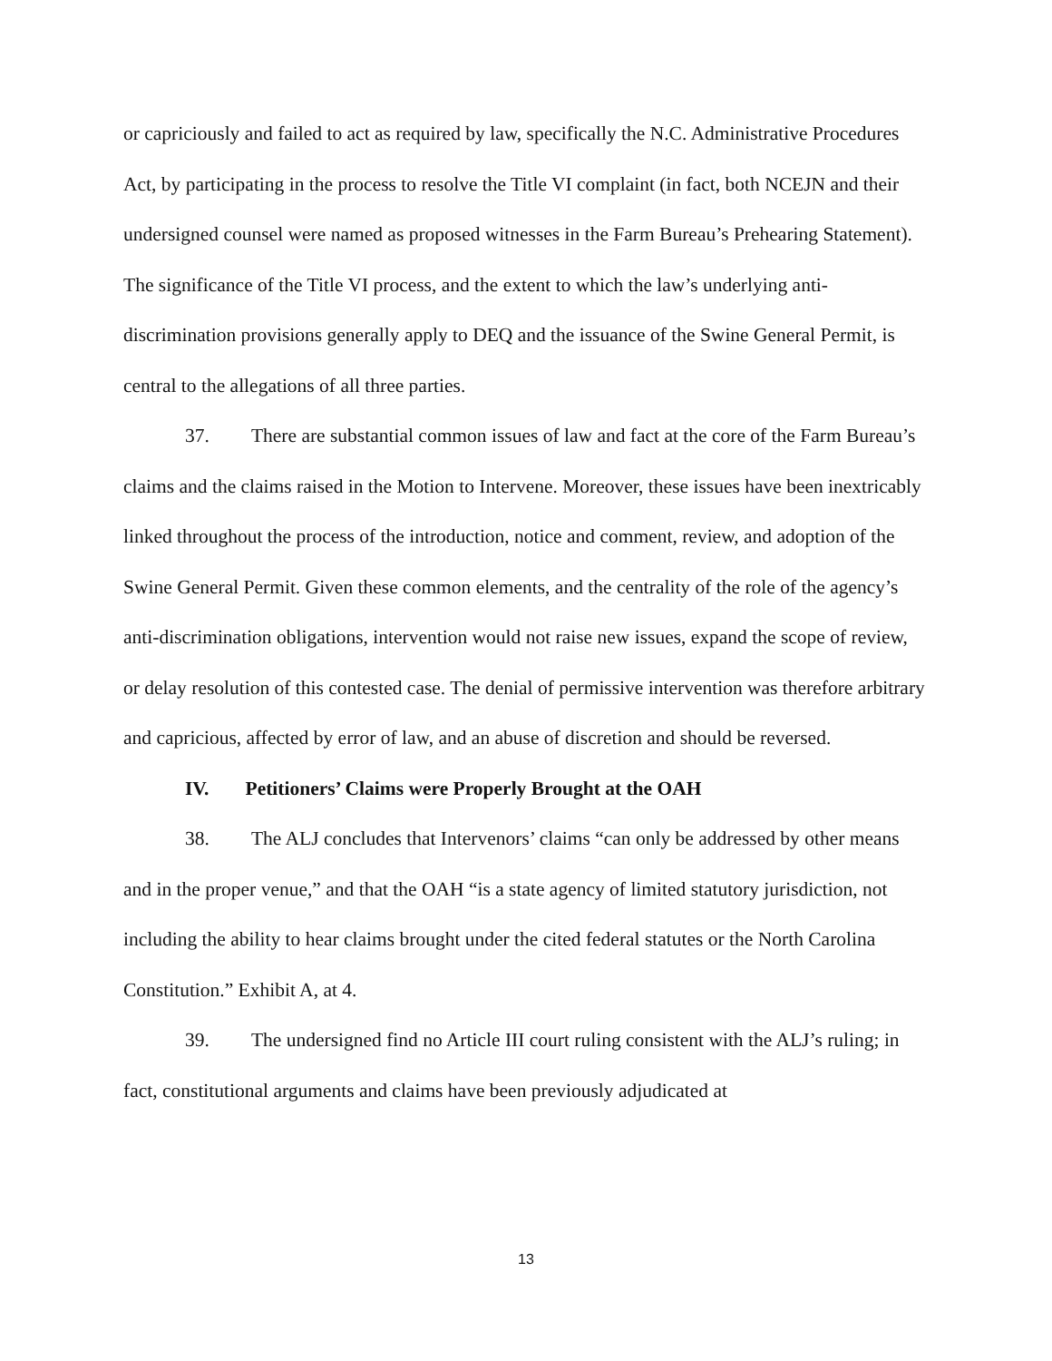or capriciously and failed to act as required by law, specifically the N.C. Administrative Procedures Act, by participating in the process to resolve the Title VI complaint (in fact, both NCEJN and their undersigned counsel were named as proposed witnesses in the Farm Bureau’s Prehearing Statement). The significance of the Title VI process, and the extent to which the law’s underlying anti-discrimination provisions generally apply to DEQ and the issuance of the Swine General Permit, is central to the allegations of all three parties.
37. There are substantial common issues of law and fact at the core of the Farm Bureau’s claims and the claims raised in the Motion to Intervene. Moreover, these issues have been inextricably linked throughout the process of the introduction, notice and comment, review, and adoption of the Swine General Permit. Given these common elements, and the centrality of the role of the agency’s anti-discrimination obligations, intervention would not raise new issues, expand the scope of review, or delay resolution of this contested case. The denial of permissive intervention was therefore arbitrary and capricious, affected by error of law, and an abuse of discretion and should be reversed.
IV. Petitioners’ Claims were Properly Brought at the OAH
38. The ALJ concludes that Intervenors’ claims “can only be addressed by other means and in the proper venue,” and that the OAH “is a state agency of limited statutory jurisdiction, not including the ability to hear claims brought under the cited federal statutes or the North Carolina Constitution.” Exhibit A, at 4.
39. The undersigned find no Article III court ruling consistent with the ALJ’s ruling; in fact, constitutional arguments and claims have been previously adjudicated at
13